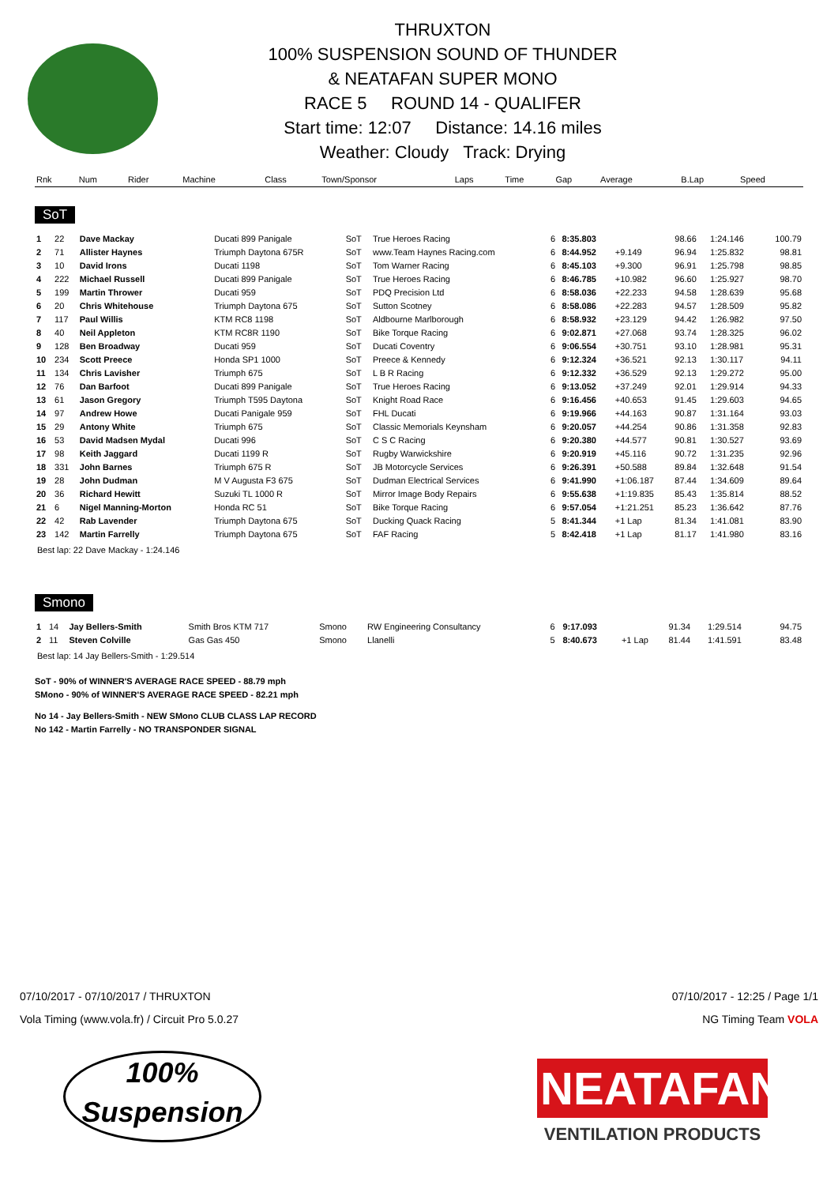THRUXTON
100% SUSPENSION SOUND OF THUNDER
& NEATAFAN SUPER MONO
RACE 5 ROUND 14 - QUALIFER
Start time: 12:07 Distance: 14.16 miles
Weather: Cloudy Track: Drying
| Rnk | Num | Rider | Machine | Class | Town/Sponsor | Laps | Time | Gap | Average | B.Lap | Speed |
| --- | --- | --- | --- | --- | --- | --- | --- | --- | --- | --- | --- |
SoT
| 1 | 22 | Dave Mackay | Ducati 899 Panigale | SoT | True Heroes Racing | 6 | 8:35.803 | | 98.66 | 1:24.146 | 100.79 |
| 2 | 71 | Allister Haynes | Triumph Daytona 675R | SoT | www.Team Haynes Racing.com | 6 | 8:44.952 | +9.149 | 96.94 | 1:25.832 | 98.81 |
| 3 | 10 | David Irons | Ducati 1198 | SoT | Tom Warner Racing | 6 | 8:45.103 | +9.300 | 96.91 | 1:25.798 | 98.85 |
| 4 | 222 | Michael Russell | Ducati 899 Panigale | SoT | True Heroes Racing | 6 | 8:46.785 | +10.982 | 96.60 | 1:25.927 | 98.70 |
| 5 | 199 | Martin Thrower | Ducati 959 | SoT | PDQ Precision Ltd | 6 | 8:58.036 | +22.233 | 94.58 | 1:28.639 | 95.68 |
| 6 | 20 | Chris Whitehouse | Triumph Daytona 675 | SoT | Sutton Scotney | 6 | 8:58.086 | +22.283 | 94.57 | 1:28.509 | 95.82 |
| 7 | 117 | Paul Willis | KTM RC8 1198 | SoT | Aldbourne Marlborough | 6 | 8:58.932 | +23.129 | 94.42 | 1:26.982 | 97.50 |
| 8 | 40 | Neil Appleton | KTM RC8R 1190 | SoT | Bike Torque Racing | 6 | 9:02.871 | +27.068 | 93.74 | 1:28.325 | 96.02 |
| 9 | 128 | Ben Broadway | Ducati 959 | SoT | Ducati Coventry | 6 | 9:06.554 | +30.751 | 93.10 | 1:28.981 | 95.31 |
| 10 | 234 | Scott Preece | Honda SP1 1000 | SoT | Preece & Kennedy | 6 | 9:12.324 | +36.521 | 92.13 | 1:30.117 | 94.11 |
| 11 | 134 | Chris Lavisher | Triumph 675 | SoT | L B R Racing | 6 | 9:12.332 | +36.529 | 92.13 | 1:29.272 | 95.00 |
| 12 | 76 | Dan Barfoot | Ducati 899 Panigale | SoT | True Heroes Racing | 6 | 9:13.052 | +37.249 | 92.01 | 1:29.914 | 94.33 |
| 13 | 61 | Jason Gregory | Triumph T595 Daytona | SoT | Knight Road Race | 6 | 9:16.456 | +40.653 | 91.45 | 1:29.603 | 94.65 |
| 14 | 97 | Andrew Howe | Ducati Panigale 959 | SoT | FHL Ducati | 6 | 9:19.966 | +44.163 | 90.87 | 1:31.164 | 93.03 |
| 15 | 29 | Antony White | Triumph 675 | SoT | Classic Memorials Keynsham | 6 | 9:20.057 | +44.254 | 90.86 | 1:31.358 | 92.83 |
| 16 | 53 | David Madsen Mydal | Ducati 996 | SoT | C S C Racing | 6 | 9:20.380 | +44.577 | 90.81 | 1:30.527 | 93.69 |
| 17 | 98 | Keith Jaggard | Ducati 1199 R | SoT | Rugby Warwickshire | 6 | 9:20.919 | +45.116 | 90.72 | 1:31.235 | 92.96 |
| 18 | 331 | John Barnes | Triumph 675 R | SoT | JB Motorcycle Services | 6 | 9:26.391 | +50.588 | 89.84 | 1:32.648 | 91.54 |
| 19 | 28 | John Dudman | M V Augusta F3 675 | SoT | Dudman Electrical Services | 6 | 9:41.990 | +1:06.187 | 87.44 | 1:34.609 | 89.64 |
| 20 | 36 | Richard Hewitt | Suzuki TL 1000 R | SoT | Mirror Image Body Repairs | 6 | 9:55.638 | +1:19.835 | 85.43 | 1:35.814 | 88.52 |
| 21 | 6 | Nigel Manning-Morton | Honda RC 51 | SoT | Bike Torque Racing | 6 | 9:57.054 | +1:21.251 | 85.23 | 1:36.642 | 87.76 |
| 22 | 42 | Rab Lavender | Triumph Daytona 675 | SoT | Ducking Quack Racing | 5 | 8:41.344 | +1 Lap | 81.34 | 1:41.081 | 83.90 |
| 23 | 142 | Martin Farrelly | Triumph Daytona 675 | SoT | FAF Racing | 5 | 8:42.418 | +1 Lap | 81.17 | 1:41.980 | 83.16 |
Best lap: 22 Dave Mackay - 1:24.146
Smono
| 1 | 14 | Jay Bellers-Smith | Smith Bros KTM 717 | Smono | RW Engineering Consultancy | 6 | 9:17.093 | | 91.34 | 1:29.514 | 94.75 |
| 2 | 11 | Steven Colville | Gas Gas 450 | Smono | Llanelli | 5 | 8:40.673 | +1 Lap | 81.44 | 1:41.591 | 83.48 |
Best lap: 14 Jay Bellers-Smith - 1:29.514
SoT - 90% of WINNER'S AVERAGE RACE SPEED - 88.79 mph
SMono - 90% of WINNER'S AVERAGE RACE SPEED - 82.21 mph
No 14 - Jay Bellers-Smith - NEW SMono CLUB CLASS LAP RECORD
No 142 - Martin Farrelly - NO TRANSPONDER SIGNAL
07/10/2017 - 07/10/2017 / THRUXTON 07/10/2017 - 12:25 / Page 1/1
Vola Timing (www.vola.fr) / Circuit Pro 5.0.27 NG Timing Team VOLA
100%
Suspension
NEATAFAN
VENTILATION PRODUCTS